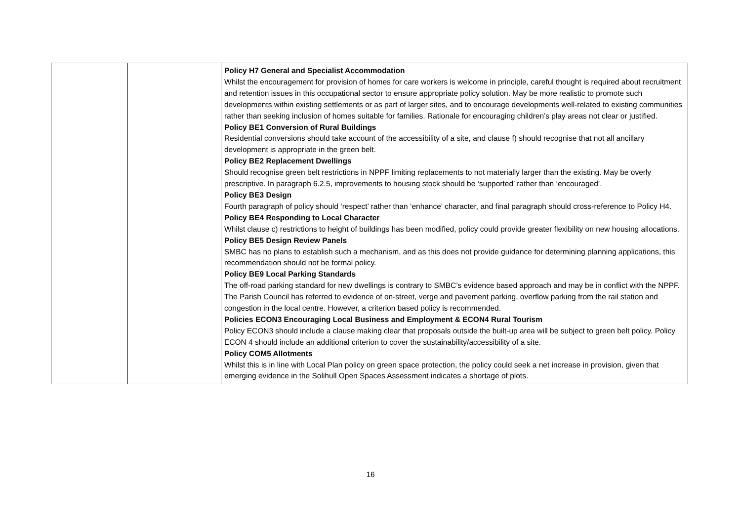| | | Policy H7 General and Specialist Accommodation Whilst the encouragement for provision of homes for care workers is welcome in principle, careful thought is required about recruitment and retention issues in this occupational sector to ensure appropriate policy solution. May be more realistic to promote such developments within existing settlements or as part of larger sites, and to encourage developments well-related to existing communities rather than seeking inclusion of homes suitable for families. Rationale for encouraging children’s play areas not clear or justified. Policy BE1 Conversion of Rural Buildings Residential conversions should take account of the accessibility of a site, and clause f) should recognise that not all ancillary development is appropriate in the green belt. Policy BE2 Replacement Dwellings Should recognise green belt restrictions in NPPF limiting replacements to not materially larger than the existing. May be overly prescriptive. In paragraph 6.2.5, improvements to housing stock should be ‘supported’ rather than ‘encouraged’. Policy BE3 Design Fourth paragraph of policy should ‘respect’ rather than ‘enhance’ character, and final paragraph should cross-reference to Policy H4. Policy BE4 Responding to Local Character Whilst clause c) restrictions to height of buildings has been modified, policy could provide greater flexibility on new housing allocations. Policy BE5 Design Review Panels SMBC has no plans to establish such a mechanism, and as this does not provide guidance for determining planning applications, this recommendation should not be formal policy. Policy BE9 Local Parking Standards The off-road parking standard for new dwellings is contrary to SMBC’s evidence based approach and may be in conflict with the NPPF. The Parish Council has referred to evidence of on-street, verge and pavement parking, overflow parking from the rail station and congestion in the local centre. However, a criterion based policy is recommended. Policies ECON3 Encouraging Local Business and Employment & ECON4 Rural Tourism Policy ECON3 should include a clause making clear that proposals outside the built-up area will be subject to green belt policy. Policy ECON 4 should include an additional criterion to cover the sustainability/accessibility of a site. Policy COM5 Allotments Whilst this is in line with Local Plan policy on green space protection, the policy could seek a net increase in provision, given that emerging evidence in the Solihull Open Spaces Assessment indicates a shortage of plots. |
16